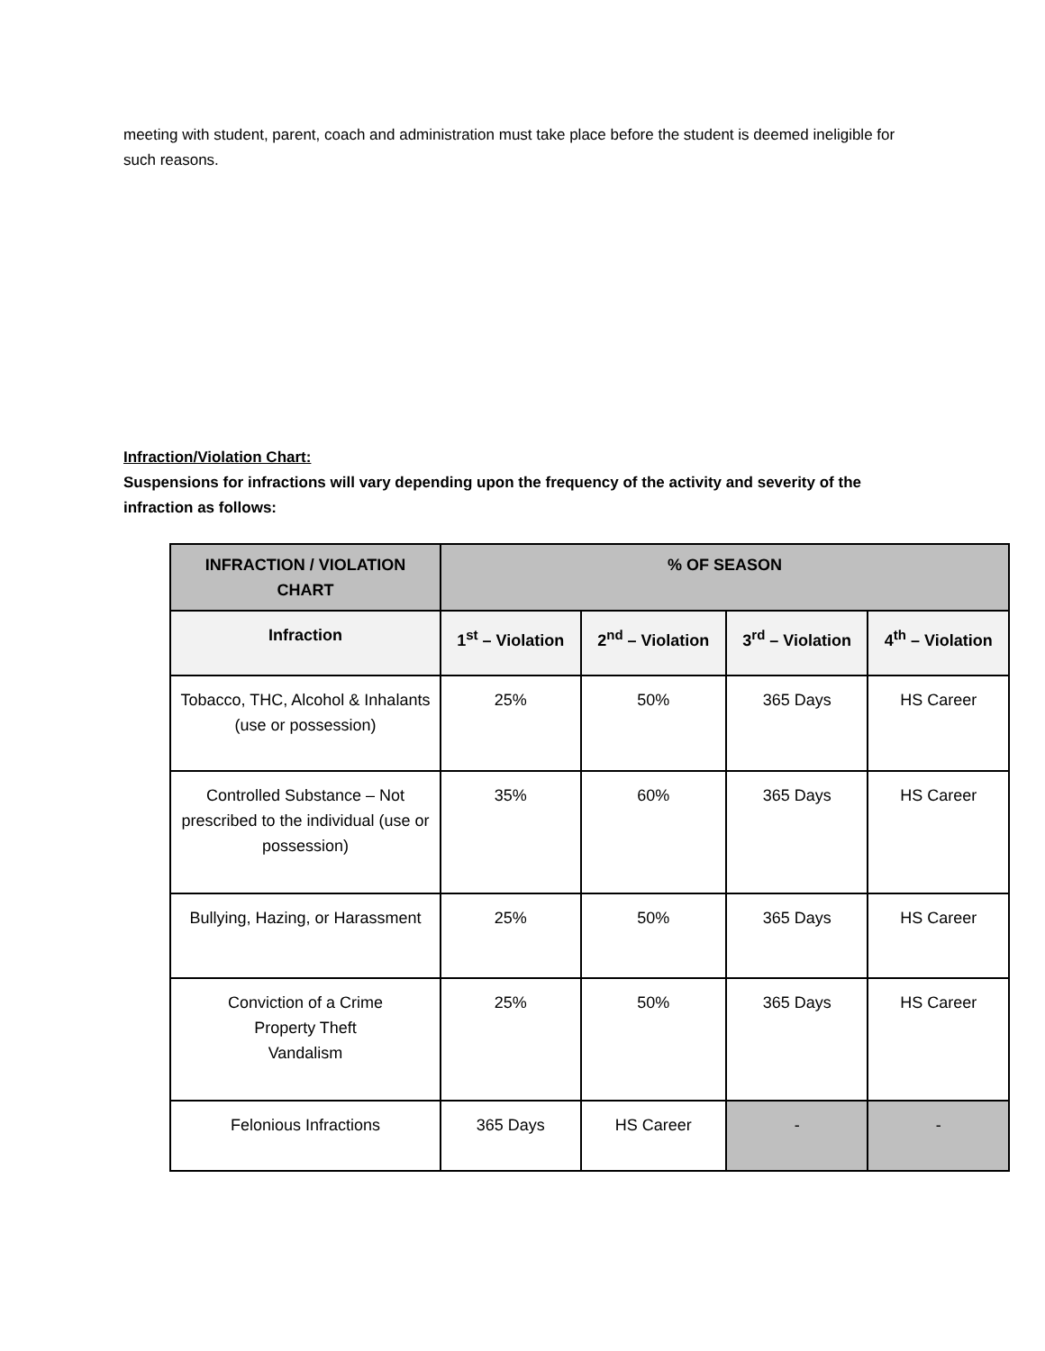meeting with student, parent, coach and administration must take place before the student is deemed ineligible for such reasons.
Infraction/Violation Chart:
Suspensions for infractions will vary depending upon the frequency of the activity and severity of the infraction as follows:
| INFRACTION / VIOLATION CHART | % OF SEASON | | | |
| --- | --- | --- | --- | --- |
| Infraction | 1<sup>st</sup> – Violation | 2<sup>nd</sup> – Violation | 3<sup>rd</sup> – Violation | 4<sup>th</sup> – Violation |
| Tobacco, THC, Alcohol & Inhalants (use or possession) | 25% | 50% | 365 Days | HS Career |
| Controlled Substance – Not prescribed to the individual (use or possession) | 35% | 60% | 365 Days | HS Career |
| Bullying, Hazing, or Harassment | 25% | 50% | 365 Days | HS Career |
| Conviction of a Crime Property Theft Vandalism | 25% | 50% | 365 Days | HS Career |
| Felonious Infractions | 365 Days | HS Career | - | - |